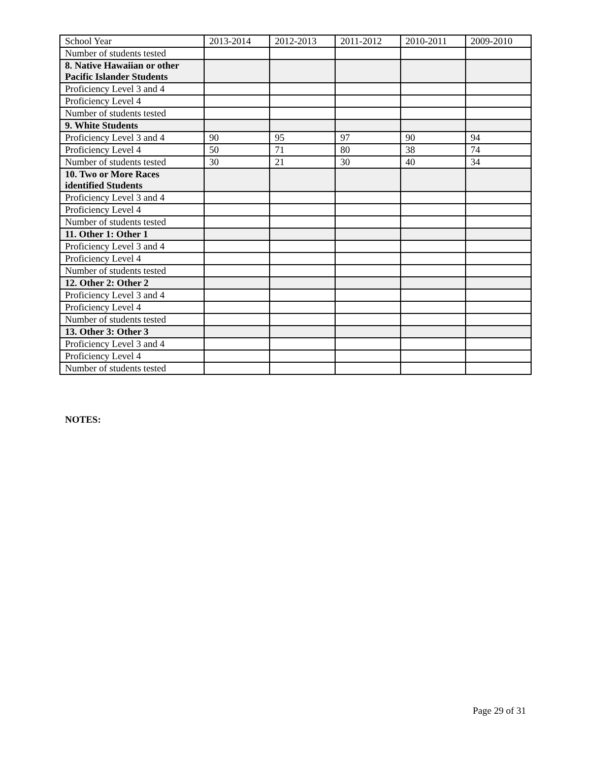| School Year | 2013-2014 | 2012-2013 | 2011-2012 | 2010-2011 | 2009-2010 |
| Number of students tested | | | | | |
| 8. Native Hawaiian or other Pacific Islander Students | | | | | |
| Proficiency Level 3 and 4 | | | | | |
| Proficiency Level 4 | | | | | |
| Number of students tested | | | | | |
| 9. White Students | | | | | |
| Proficiency Level 3 and 4 | 90 | 95 | 97 | 90 | 94 |
| Proficiency Level 4 | 50 | 71 | 80 | 38 | 74 |
| Number of students tested | 30 | 21 | 30 | 40 | 34 |
| 10. Two or More Races identified Students | | | | | |
| Proficiency Level 3 and 4 | | | | | |
| Proficiency Level 4 | | | | | |
| Number of students tested | | | | | |
| 11. Other 1: Other 1 | | | | | |
| Proficiency Level 3 and 4 | | | | | |
| Proficiency Level 4 | | | | | |
| Number of students tested | | | | | |
| 12. Other 2: Other 2 | | | | | |
| Proficiency Level 3 and 4 | | | | | |
| Proficiency Level 4 | | | | | |
| Number of students tested | | | | | |
| 13. Other 3: Other 3 | | | | | |
| Proficiency Level 3 and 4 | | | | | |
| Proficiency Level 4 | | | | | |
| Number of students tested | | | | | |
NOTES:
Page 29 of 31